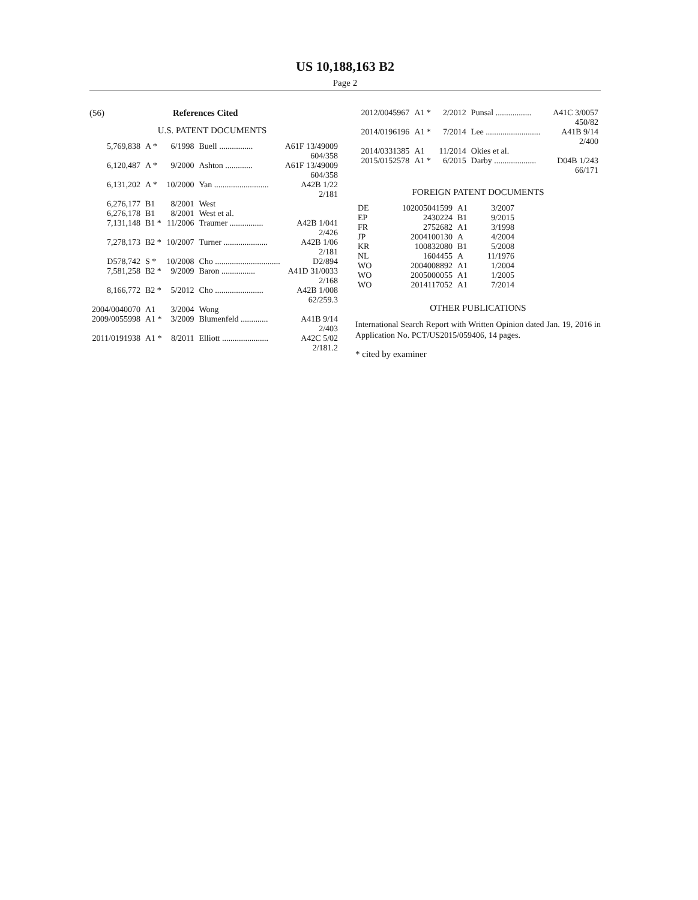US 10,188,163 B2
Page 2
(56) References Cited
U.S. PATENT DOCUMENTS
| 5,769,838 | A * | 6/1998 | Buell ................ | A61F 13/49009 604/358 |
| 6,120,487 | A * | 9/2000 | Ashton ............. | A61F 13/49009 604/358 |
| 6,131,202 | A * | 10/2000 | Yan .......................... | A42B 1/22 2/181 |
| 6,276,177 | B1 | 8/2001 | West | |
| 6,276,178 | B1 | 8/2001 | West et al. | |
| 7,131,148 | B1 * | 11/2006 | Traumer ................ | A42B 1/041 2/426 |
| 7,278,173 | B2 * | 10/2007 | Turner ..................... | A42B 1/06 2/181 |
| D578,742 | S * | 10/2008 | Cho ............................... | D2/894 |
| 7,581,258 | B2 * | 9/2009 | Baron ................ | A41D 31/0033 2/168 |
| 8,166,772 | B2 * | 5/2012 | Cho ....................... | A42B 1/008 62/259.3 |
| 2004/0040070 | A1 | 3/2004 | Wong | |
| 2009/0055998 | A1 * | 3/2009 | Blumenfeld ............. | A41B 9/14 2/403 |
| 2011/0191938 | A1 * | 8/2011 | Elliott ...................... | A42C 5/02 2/181.2 |
| 2012/0045967 | A1 * | 2/2012 | Punsal ................. | A41C 3/0057 450/82 |
| 2014/0196196 | A1 * | 7/2014 | Lee .......................... | A41B 9/14 2/400 |
| 2014/0331385 | A1 | 11/2014 | Okies et al. | |
| 2015/0152578 | A1 * | 6/2015 | Darby .................... | D04B 1/243 66/171 |
FOREIGN PATENT DOCUMENTS
| DE | 102005041599 | A1 | 3/2007 |
| EP | 2430224 | B1 | 9/2015 |
| FR | 2752682 | A1 | 3/1998 |
| JP | 2004100130 | A | 4/2004 |
| KR | 100832080 | B1 | 5/2008 |
| NL | 1604455 | A | 11/1976 |
| WO | 2004008892 | A1 | 1/2004 |
| WO | 2005000055 | A1 | 1/2005 |
| WO | 2014117052 | A1 | 7/2014 |
OTHER PUBLICATIONS
International Search Report with Written Opinion dated Jan. 19, 2016 in Application No. PCT/US2015/059406, 14 pages.
* cited by examiner